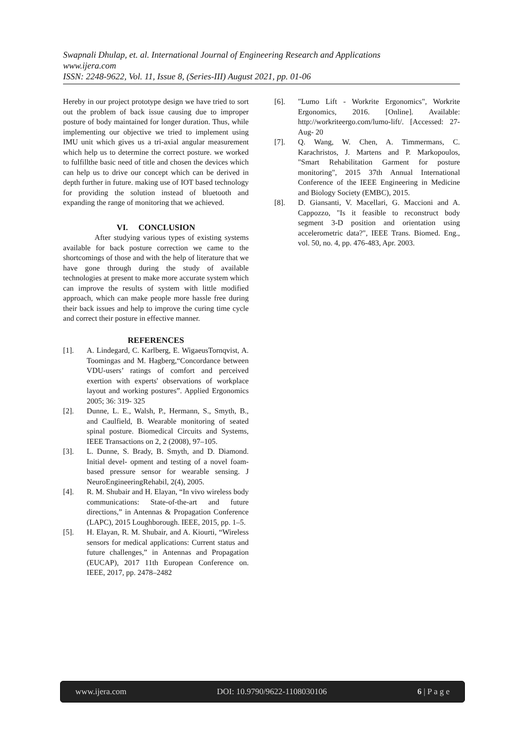Swapnali Dhulap, et. al. International Journal of Engineering Research and Applications
www.ijera.com
ISSN: 2248-9622, Vol. 11, Issue 8, (Series-III) August 2021, pp. 01-06
Hereby in our project prototype design we have tried to sort out the problem of back issue causing due to improper posture of body maintained for longer duration. Thus, while implementing our objective we tried to implement using IMU unit which gives us a tri-axial angular measurement which help us to determine the correct posture. we worked to fulfillthe basic need of title and chosen the devices which can help us to drive our concept which can be derived in depth further in future. making use of IOT based technology for providing the solution instead of bluetooth and expanding the range of monitoring that we achieved.
VI. CONCLUSION
After studying various types of existing systems available for back posture correction we came to the shortcomings of those and with the help of literature that we have gone through during the study of available technologies at present to make more accurate system which can improve the results of system with little modified approach, which can make people more hassle free during their back issues and help to improve the curing time cycle and correct their posture in effective manner.
REFERENCES
[1]. A. Lindegard, C. Karlberg, E. WigaeusTornqvist, A. Toomingas and M. Hagberg,“Concordance between VDU-users’ ratings of comfort and perceived exertion with experts' observations of workplace layout and working postures”. Applied Ergonomics 2005; 36: 319- 325
[2]. Dunne, L. E., Walsh, P., Hermann, S., Smyth, B., and Caulfield, B. Wearable monitoring of seated spinal posture. Biomedical Circuits and Systems, IEEE Transactions on 2, 2 (2008), 97–105.
[3]. L. Dunne, S. Brady, B. Smyth, and D. Diamond. Initial devel- opment and testing of a novel foam-based pressure sensor for wearable sensing. J NeuroEngineeringRehabil, 2(4), 2005.
[4]. R. M. Shubair and H. Elayan, “In vivo wireless body communications: State-of-the-art and future directions,” in Antennas & Propagation Conference (LAPC), 2015 Loughborough. IEEE, 2015, pp. 1–5.
[5]. H. Elayan, R. M. Shubair, and A. Kiourti, “Wireless sensors for medical applications: Current status and future challenges,” in Antennas and Propagation (EUCAP), 2017 11th European Conference on. IEEE, 2017, pp. 2478–2482
[6]. "Lumo Lift - Workrite Ergonomics", Workrite Ergonomics, 2016. [Online]. Available: http://workriteergo.com/lumo-lift/. [Accessed: 27- Aug- 20
[7]. Q. Wang, W. Chen, A. Timmermans, C. Karachristos, J. Martens and P. Markopoulos, "Smart Rehabilitation Garment for posture monitoring", 2015 37th Annual International Conference of the IEEE Engineering in Medicine and Biology Society (EMBC), 2015.
[8]. D. Giansanti, V. Macellari, G. Maccioni and A. Cappozzo, "Is it feasible to reconstruct body segment 3-D position and orientation using accelerometric data?", IEEE Trans. Biomed. Eng., vol. 50, no. 4, pp. 476-483, Apr. 2003.
www.ijera.com DOI: 10.9790/9622-1108030106 6 | P a g e